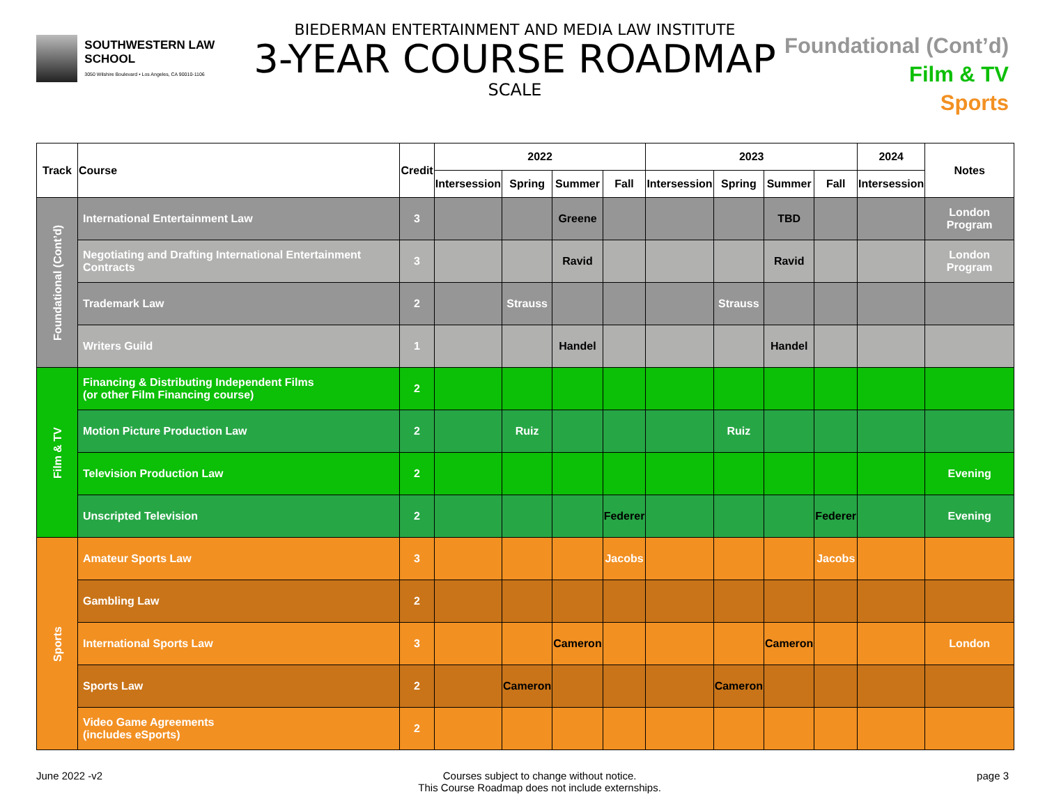SOUTHWESTERN LAW SCHOOL
3050 Wilshire Boulevard • Los Angeles, CA 90010-1106
BIEDERMAN ENTERTAINMENT AND MEDIA LAW INSTITUTE
3-YEAR COURSE ROADMAP
SCALE
Foundational (Cont’d)
Film & TV
Sports
| Track | Course | Credit | 2022 | | | | 2023 | | | | 2024 | Notes |
| --- | --- | --- | --- | --- | --- | --- | --- | --- | --- | --- | --- | --- |
| | | | Intersession | Spring | Summer | Fall | Intersession | Spring | Summer | Fall | Intersession | |
| Foundational (Cont’d) | International Entertainment Law | 3 | | | Greene | | | | TBD | | | London Program |
| | Negotiating and Drafting International Entertainment Contracts | 3 | | | Ravid | | | | Ravid | | | London Program |
| | Trademark Law | 2 | | Strauss | | | | Strauss | | | | |
| | Writers Guild | 1 | | | Handel | | | | Handel | | | |
| Film & TV | Financing & Distributing Independent Films (or other Film Financing course) | 2 | | | | | | | | | | |
| | Motion Picture Production Law | 2 | | Ruiz | | | | Ruiz | | | | |
| | Television Production Law | 2 | | | | | | | | | | Evening |
| | Unscripted Television | 2 | | | | Federer | | | | Federer | | Evening |
| Sports | Amateur Sports Law | 3 | | | | Jacobs | | | | Jacobs | | |
| | Gambling Law | 2 | | | | | | | | | | |
| | International Sports Law | 3 | | | Cameron | | | | Cameron | | | London |
| | Sports Law | 2 | | Cameron | | | | Cameron | | | | |
| | Video Game Agreements (includes eSports) | 2 | | | | | | | | | | |
June 2022 -v2 Courses subject to change without notice.
This Course Roadmap does not include externships.
page 3